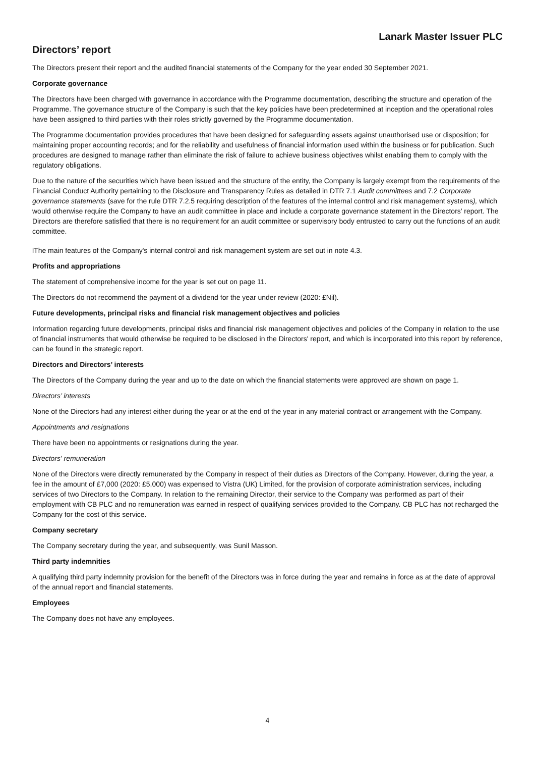Lanark Master Issuer PLC
Directors’ report
The Directors present their report and the audited financial statements of the Company for the year ended 30 September 2021.
Corporate governance
The Directors have been charged with governance in accordance with the Programme documentation, describing the structure and operation of the Programme. The governance structure of the Company is such that the key policies have been predetermined at inception and the operational roles have been assigned to third parties with their roles strictly governed by the Programme documentation.
The Programme documentation provides procedures that have been designed for safeguarding assets against unauthorised use or disposition; for maintaining proper accounting records; and for the reliability and usefulness of financial information used within the business or for publication. Such procedures are designed to manage rather than eliminate the risk of failure to achieve business objectives whilst enabling them to comply with the regulatory obligations.
Due to the nature of the securities which have been issued and the structure of the entity, the Company is largely exempt from the requirements of the Financial Conduct Authority pertaining to the Disclosure and Transparency Rules as detailed in DTR 7.1 Audit committees and 7.2 Corporate governance statements (save for the rule DTR 7.2.5 requiring description of the features of the internal control and risk management systems), which would otherwise require the Company to have an audit committee in place and include a corporate governance statement in the Directors’ report. The Directors are therefore satisfied that there is no requirement for an audit committee or supervisory body entrusted to carry out the functions of an audit committee.
lThe main features of the Company's internal control and risk management system are set out in note 4.3.
Profits and appropriations
The statement of comprehensive income for the year is set out on page 11.
The Directors do not recommend the payment of a dividend for the year under review (2020: £Nil).
Future developments, principal risks and financial risk management objectives and policies
Information regarding future developments, principal risks and financial risk management objectives and policies of the Company in relation to the use of financial instruments that would otherwise be required to be disclosed in the Directors' report, and which is incorporated into this report by reference, can be found in the strategic report.
Directors and Directors’ interests
The Directors of the Company during the year and up to the date on which the financial statements were approved are shown on page 1.
Directors’ interests
None of the Directors had any interest either during the year or at the end of the year in any material contract or arrangement with the Company.
Appointments and resignations
There have been no appointments or resignations during the year.
Directors' remuneration
None of the Directors were directly remunerated by the Company in respect of their duties as Directors of the Company. However, during the year, a fee in the amount of £7,000 (2020: £5,000) was expensed to Vistra (UK) Limited, for the provision of corporate administration services, including services of two Directors to the Company. In relation to the remaining Director, their service to the Company was performed as part of their employment with CB PLC and no remuneration was earned in respect of qualifying services provided to the Company. CB PLC has not recharged the Company for the cost of this service.
Company secretary
The Company secretary during the year, and subsequently, was Sunil Masson.
Third party indemnities
A qualifying third party indemnity provision for the benefit of the Directors was in force during the year and remains in force as at the date of approval of the annual report and financial statements.
Employees
The Company does not have any employees.
4